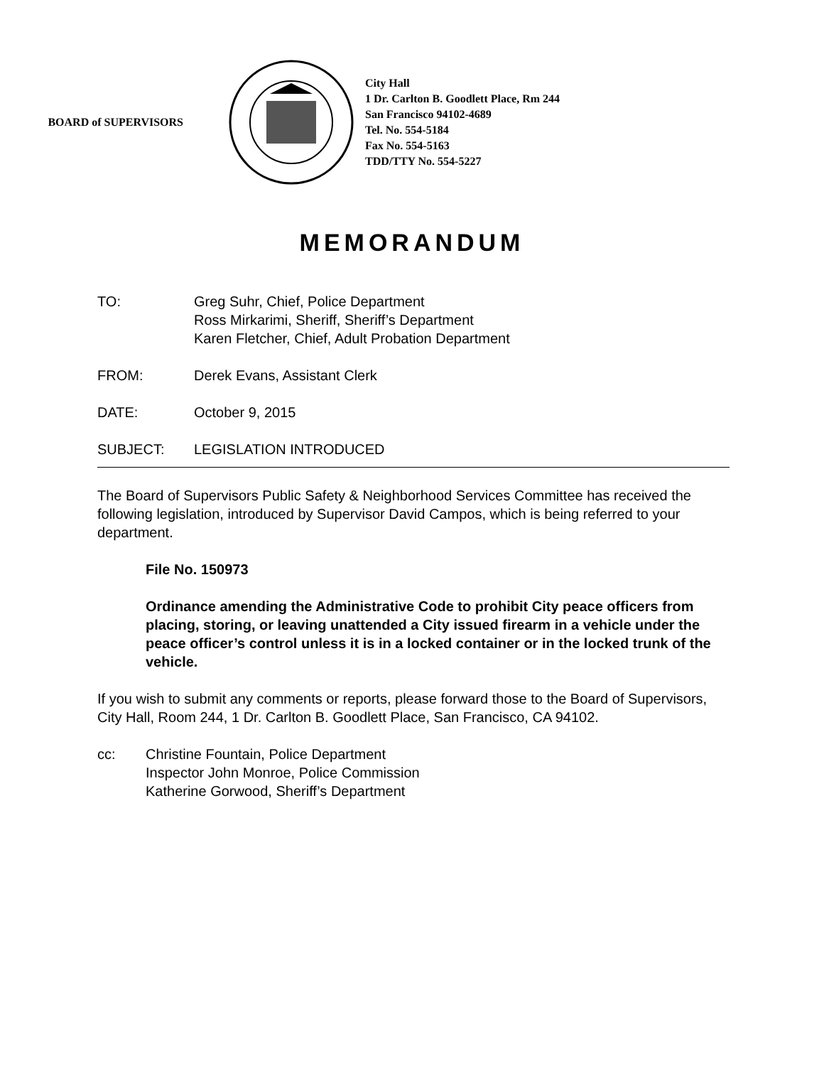BOARD of SUPERVISORS
City Hall
1 Dr. Carlton B. Goodlett Place, Rm 244
San Francisco 94102-4689
Tel. No. 554-5184
Fax No. 554-5163
TDD/TTY No. 554-5227
MEMORANDUM
TO: Greg Suhr, Chief, Police Department
Ross Mirkarimi, Sheriff, Sheriff’s Department
Karen Fletcher, Chief, Adult Probation Department
FROM: Derek Evans, Assistant Clerk
DATE: October 9, 2015
SUBJECT: LEGISLATION INTRODUCED
The Board of Supervisors Public Safety & Neighborhood Services Committee has received the following legislation, introduced by Supervisor David Campos, which is being referred to your department.
File No. 150973
Ordinance amending the Administrative Code to prohibit City peace officers from placing, storing, or leaving unattended a City issued firearm in a vehicle under the peace officer’s control unless it is in a locked container or in the locked trunk of the vehicle.
If you wish to submit any comments or reports, please forward those to the Board of Supervisors, City Hall, Room 244, 1 Dr. Carlton B. Goodlett Place, San Francisco, CA 94102.
cc: Christine Fountain, Police Department
Inspector John Monroe, Police Commission
Katherine Gorwood, Sheriff’s Department